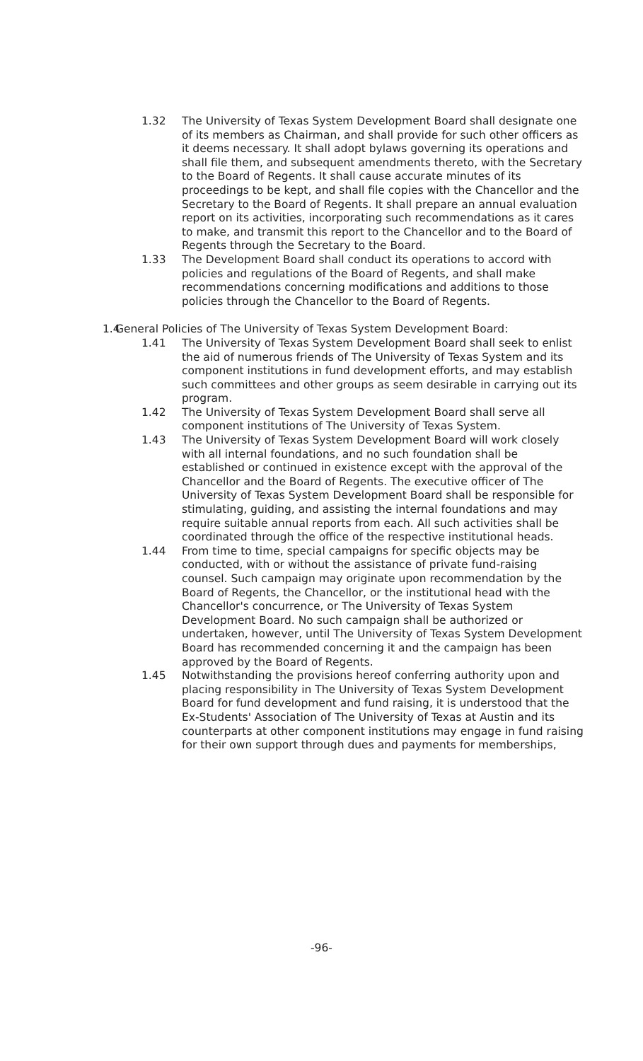1.32 The University of Texas System Development Board shall designate one of its members as Chairman, and shall provide for such other officers as it deems necessary. It shall adopt bylaws governing its operations and shall file them, and subsequent amendments thereto, with the Secretary to the Board of Regents. It shall cause accurate minutes of its proceedings to be kept, and shall file copies with the Chancellor and the Secretary to the Board of Regents. It shall prepare an annual evaluation report on its activities, incorporating such recommendations as it cares to make, and transmit this report to the Chancellor and to the Board of Regents through the Secretary to the Board.
1.33 The Development Board shall conduct its operations to accord with policies and regulations of the Board of Regents, and shall make recommendations concerning modifications and additions to those policies through the Chancellor to the Board of Regents.
1.4
General Policies of The University of Texas System Development Board:
1.41 The University of Texas System Development Board shall seek to enlist the aid of numerous friends of The University of Texas System and its component institutions in fund development efforts, and may establish such committees and other groups as seem desirable in carrying out its program.
1.42 The University of Texas System Development Board shall serve all component institutions of The University of Texas System.
1.43 The University of Texas System Development Board will work closely with all internal foundations, and no such foundation shall be established or continued in existence except with the approval of the Chancellor and the Board of Regents. The executive officer of The University of Texas System Development Board shall be responsible for stimulating, guiding, and assisting the internal foundations and may require suitable annual reports from each. All such activities shall be coordinated through the office of the respective institutional heads.
1.44 From time to time, special campaigns for specific objects may be conducted, with or without the assistance of private fund-raising counsel. Such campaign may originate upon recommendation by the Board of Regents, the Chancellor, or the institutional head with the Chancellor's concurrence, or The University of Texas System Development Board. No such campaign shall be authorized or undertaken, however, until The University of Texas System Development Board has recommended concerning it and the campaign has been approved by the Board of Regents.
1.45 Notwithstanding the provisions hereof conferring authority upon and placing responsibility in The University of Texas System Development Board for fund development and fund raising, it is understood that the Ex-Students' Association of The University of Texas at Austin and its counterparts at other component institutions may engage in fund raising for their own support through dues and payments for memberships,
-96-